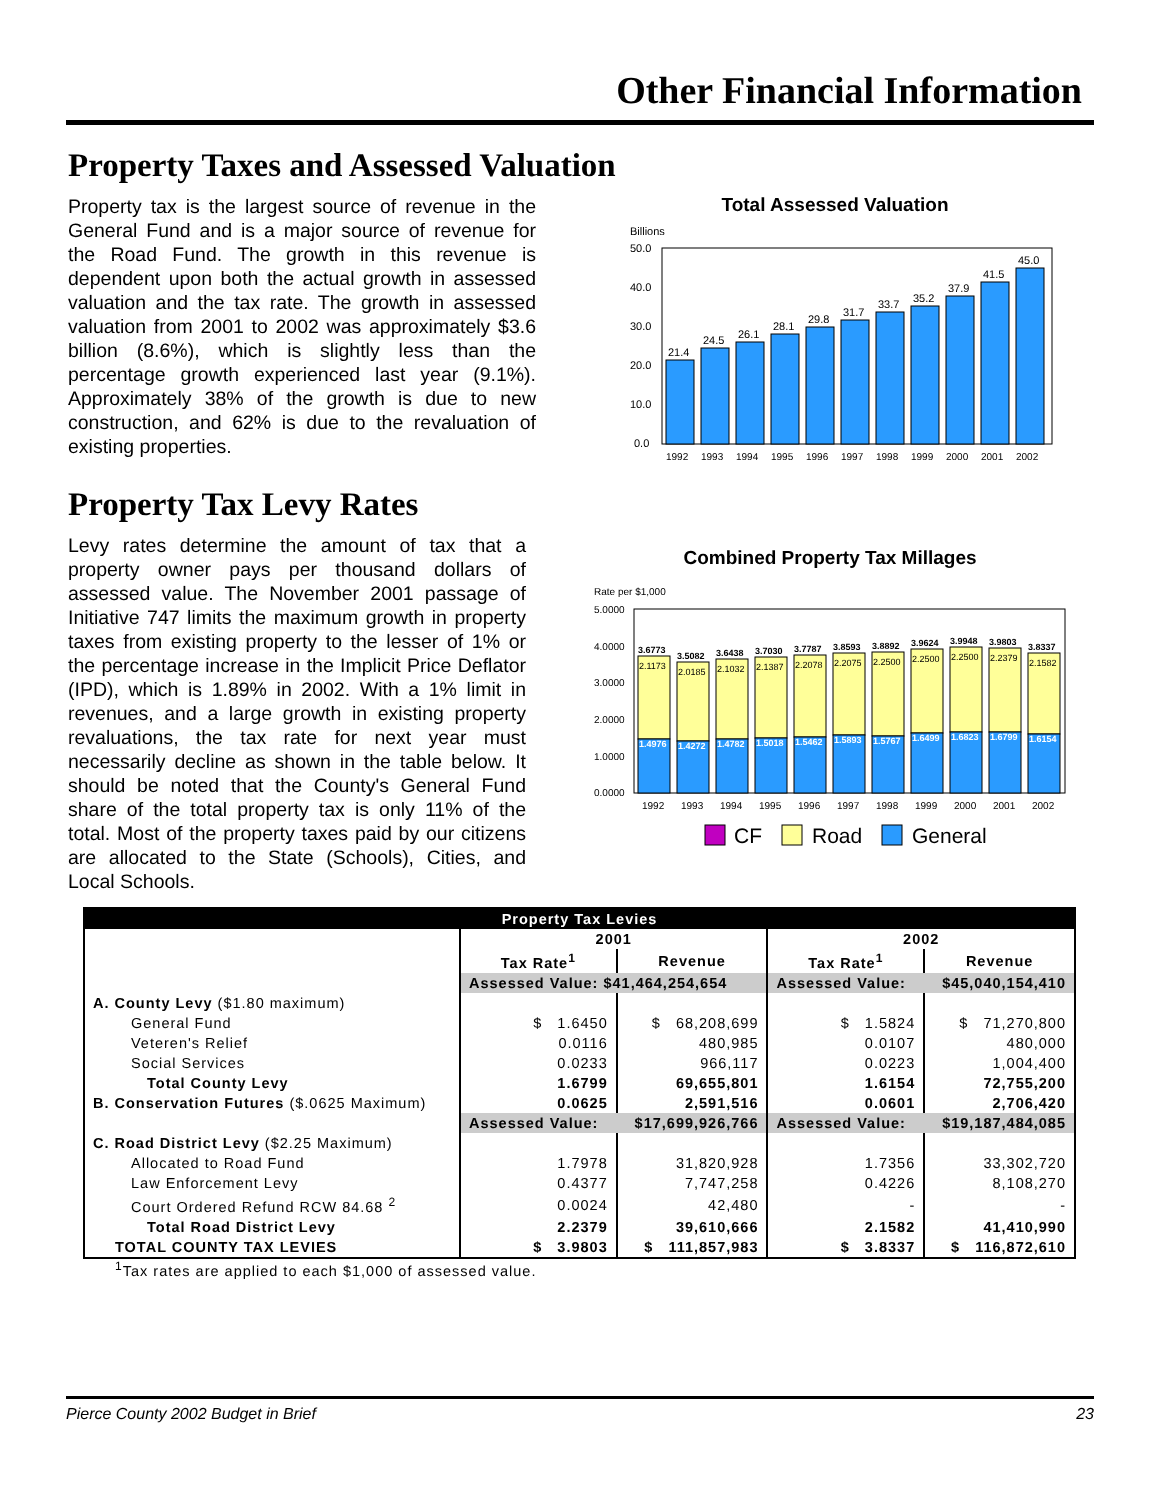Other Financial Information
Property Taxes and Assessed Valuation
Property tax is the largest source of revenue in the General Fund and is a major source of revenue for the Road Fund. The growth in this revenue is dependent upon both the actual growth in assessed valuation and the tax rate. The growth in assessed valuation from 2001 to 2002 was approximately $3.6 billion (8.6%), which is slightly less than the percentage growth experienced last year (9.1%). Approximately 38% of the growth is due to new construction, and 62% is due to the revaluation of existing properties.
Total Assessed Valuation
Billions
50.0
40.0
30.0
20.0
10.0
0.0
21.4
24.5
26.1
28.1
29.8
31.7
33.7
35.2
37.9
41.5
45.0
1992
1993
1994
1995
1996
1997
1998
1999
2000
2001
2002
Property Tax Levy Rates
Levy rates determine the amount of tax that a property owner pays per thousand dollars of assessed value. The November 2001 passage of Initiative 747 limits the maximum growth in property taxes from existing property to the lesser of 1% or the percentage increase in the Implicit Price Deflator (IPD), which is 1.89% in 2002. With a 1% limit in revenues, and a large growth in existing property revaluations, the tax rate for next year must necessarily decline as shown in the table below. It should be noted that the County's General Fund share of the total property tax is only 11% of the total. Most of the property taxes paid by our citizens are allocated to the State (Schools), Cities, and Local Schools.
Combined Property Tax Millages
Rate per $1,000
5.0000
4.0000
3.0000
2.0000
1.0000
0.0000
3.6773
3.5082
3.6438
3.7030
3.7787
3.8593
3.8892
3.9624
3.9948
3.9803
3.8337
2.1173
2.0185
2.1032
2.1387
2.2078
2.2075
2.2500
2.2500
2.2500
2.2379
2.1582
1.4976
1.4272
1.4782
1.5018
1.5462
1.5893
1.5767
1.6499
1.6823
1.6799
1.6154
1992
1993
1994
1995
1996
1997
1998
1999
2000
2001
2002
CF
Road
General
| Property Tax Levies | | | | |
| --- | --- | --- | --- | --- |
| | 2001 | | 2002 | |
| | Tax Rate<sup>1</sup> | Revenue | Tax Rate<sup>1</sup> | Revenue |
| | Assessed Value: $41,464,254,654 | | Assessed Value: | $45,040,154,410 |
| A. County Levy ($1.80 maximum) | | | | |
| General Fund | $ 1.6450 | $ 68,208,699 | $ 1.5824 | $ 71,270,800 |
| Veteren's Relief | 0.0116 | 480,985 | 0.0107 | 480,000 |
| Social Services | 0.0233 | 966,117 | 0.0223 | 1,004,400 |
| Total County Levy | 1.6799 | 69,655,801 | 1.6154 | 72,755,200 |
| B. Conservation Futures ($.0625 Maximum) | 0.0625 | 2,591,516 | 0.0601 | 2,706,420 |
| | Assessed Value: | $17,699,926,766 | Assessed Value: | $19,187,484,085 |
| C. Road District Levy ($2.25 Maximum) | | | | |
| Allocated to Road Fund | 1.7978 | 31,820,928 | 1.7356 | 33,302,720 |
| Law Enforcement Levy | 0.4377 | 7,747,258 | 0.4226 | 8,108,270 |
| Court Ordered Refund RCW 84.68 <sup>2</sup> | 0.0024 | 42,480 | - | - |
| Total Road District Levy | 2.2379 | 39,610,666 | 2.1582 | 41,410,990 |
| TOTAL COUNTY TAX LEVIES | $ 3.9803 | $ 111,857,983 | $ 3.8337 | $ 116,872,610 |
<sup>1</sup> Tax rates are applied to each $1,000 of assessed value.
Pierce County 2002 Budget in Brief 23